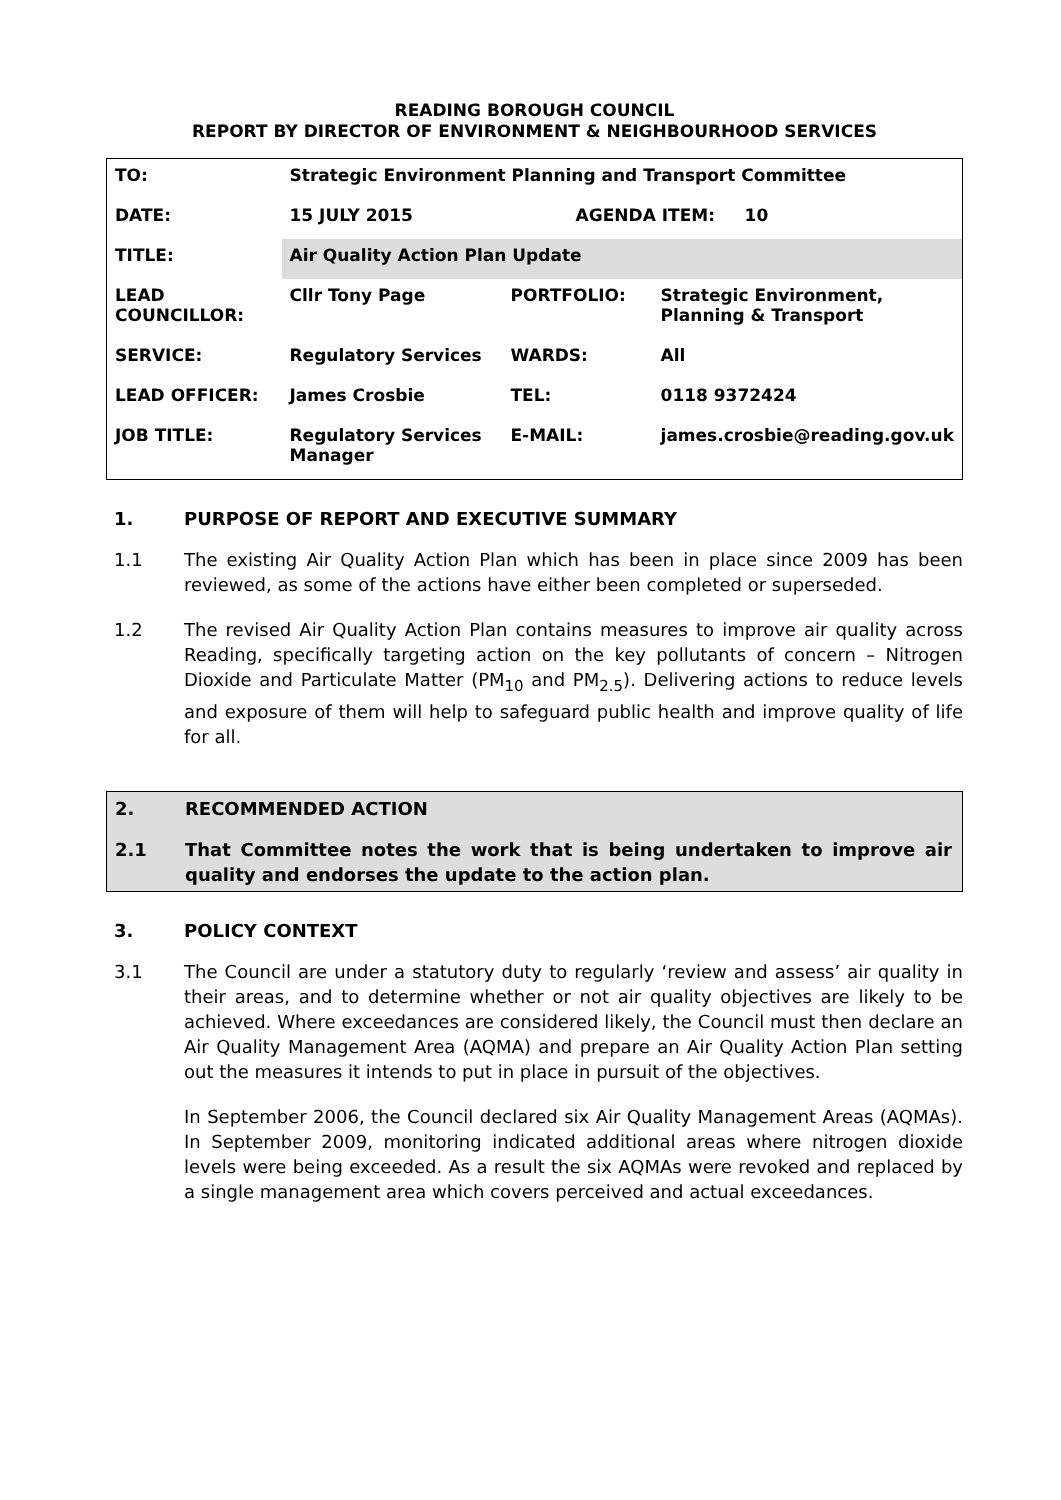READING BOROUGH COUNCIL
REPORT BY DIRECTOR OF ENVIRONMENT & NEIGHBOURHOOD SERVICES
| TO: | Strategic Environment Planning and Transport Committee | | |
| DATE: | 15 JULY 2015 | AGENDA ITEM: 10 | |
| TITLE: | Air Quality Action Plan Update | | |
| LEAD COUNCILLOR: | Cllr Tony Page | PORTFOLIO: | Strategic Environment, Planning & Transport |
| SERVICE: | Regulatory Services | WARDS: | All |
| LEAD OFFICER: | James Crosbie | TEL: | 0118 9372424 |
| JOB TITLE: | Regulatory Services Manager | E-MAIL: | james.crosbie@reading.gov.uk |
1. PURPOSE OF REPORT AND EXECUTIVE SUMMARY
1.1 The existing Air Quality Action Plan which has been in place since 2009 has been reviewed, as some of the actions have either been completed or superseded.
1.2 The revised Air Quality Action Plan contains measures to improve air quality across Reading, specifically targeting action on the key pollutants of concern – Nitrogen Dioxide and Particulate Matter (PM<sub>10</sub> and PM<sub>2.5</sub>). Delivering actions to reduce levels and exposure of them will help to safeguard public health and improve quality of life for all.
2. RECOMMENDED ACTION
2.1 That Committee notes the work that is being undertaken to improve air quality and endorses the update to the action plan.
3. POLICY CONTEXT
3.1 The Council are under a statutory duty to regularly ‘review and assess’ air quality in their areas, and to determine whether or not air quality objectives are likely to be achieved. Where exceedances are considered likely, the Council must then declare an Air Quality Management Area (AQMA) and prepare an Air Quality Action Plan setting out the measures it intends to put in place in pursuit of the objectives.
In September 2006, the Council declared six Air Quality Management Areas (AQMAs). In September 2009, monitoring indicated additional areas where nitrogen dioxide levels were being exceeded. As a result the six AQMAs were revoked and replaced by a single management area which covers perceived and actual exceedances.